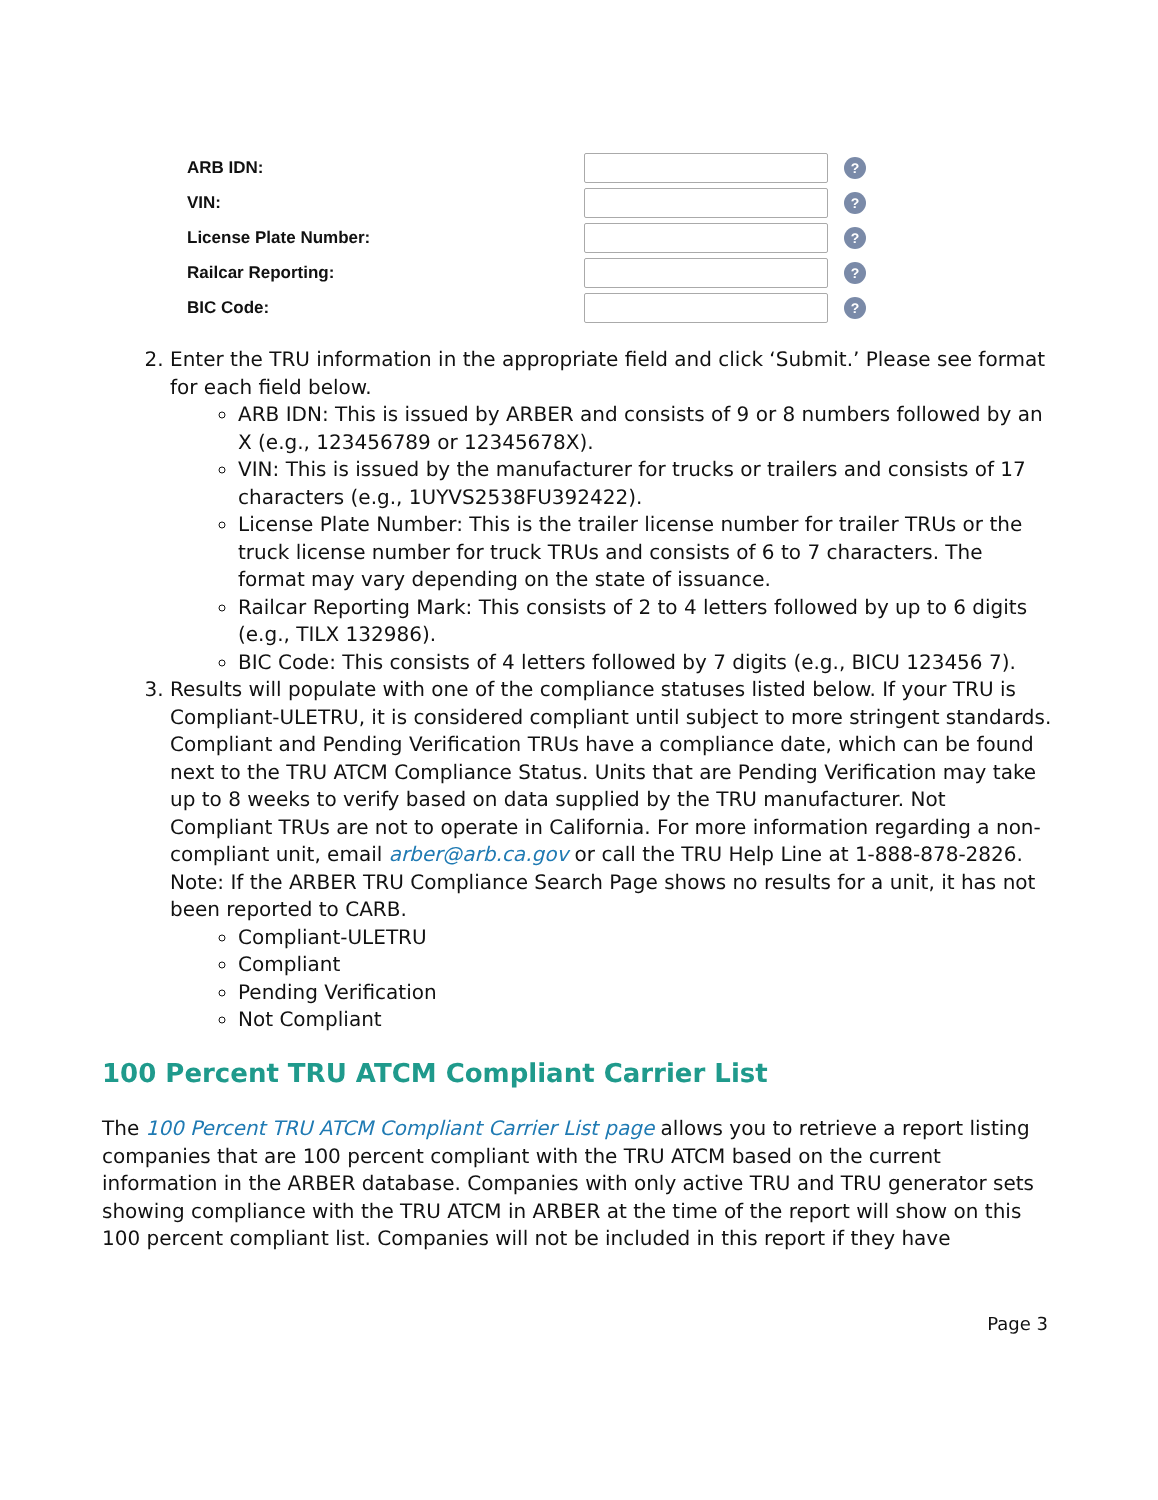ARB IDN: ?
VIN: ?
License Plate Number: ?
Railcar Reporting: ?
BIC Code: ?
2. Enter the TRU information in the appropriate field and click ‘Submit.’ Please see format for each field below.
ARB IDN: This is issued by ARBER and consists of 9 or 8 numbers followed by an X (e.g., 123456789 or 12345678X).
VIN: This is issued by the manufacturer for trucks or trailers and consists of 17 characters (e.g., 1UYVS2538FU392422).
License Plate Number: This is the trailer license number for trailer TRUs or the truck license number for truck TRUs and consists of 6 to 7 characters. The format may vary depending on the state of issuance.
Railcar Reporting Mark: This consists of 2 to 4 letters followed by up to 6 digits (e.g., TILX 132986).
BIC Code: This consists of 4 letters followed by 7 digits (e.g., BICU 123456 7).
3. Results will populate with one of the compliance statuses listed below. If your TRU is Compliant-ULETRU, it is considered compliant until subject to more stringent standards. Compliant and Pending Verification TRUs have a compliance date, which can be found next to the TRU ATCM Compliance Status. Units that are Pending Verification may take up to 8 weeks to verify based on data supplied by the TRU manufacturer. Not Compliant TRUs are not to operate in California. For more information regarding a non-compliant unit, email arber@arb.ca.gov or call the TRU Help Line at 1-888-878-2826. Note: If the ARBER TRU Compliance Search Page shows no results for a unit, it has not been reported to CARB.
Compliant-ULETRU
Compliant
Pending Verification
Not Compliant
100 Percent TRU ATCM Compliant Carrier List
The 100 Percent TRU ATCM Compliant Carrier List page allows you to retrieve a report listing companies that are 100 percent compliant with the TRU ATCM based on the current information in the ARBER database. Companies with only active TRU and TRU generator sets showing compliance with the TRU ATCM in ARBER at the time of the report will show on this 100 percent compliant list. Companies will not be included in this report if they have
Page 3